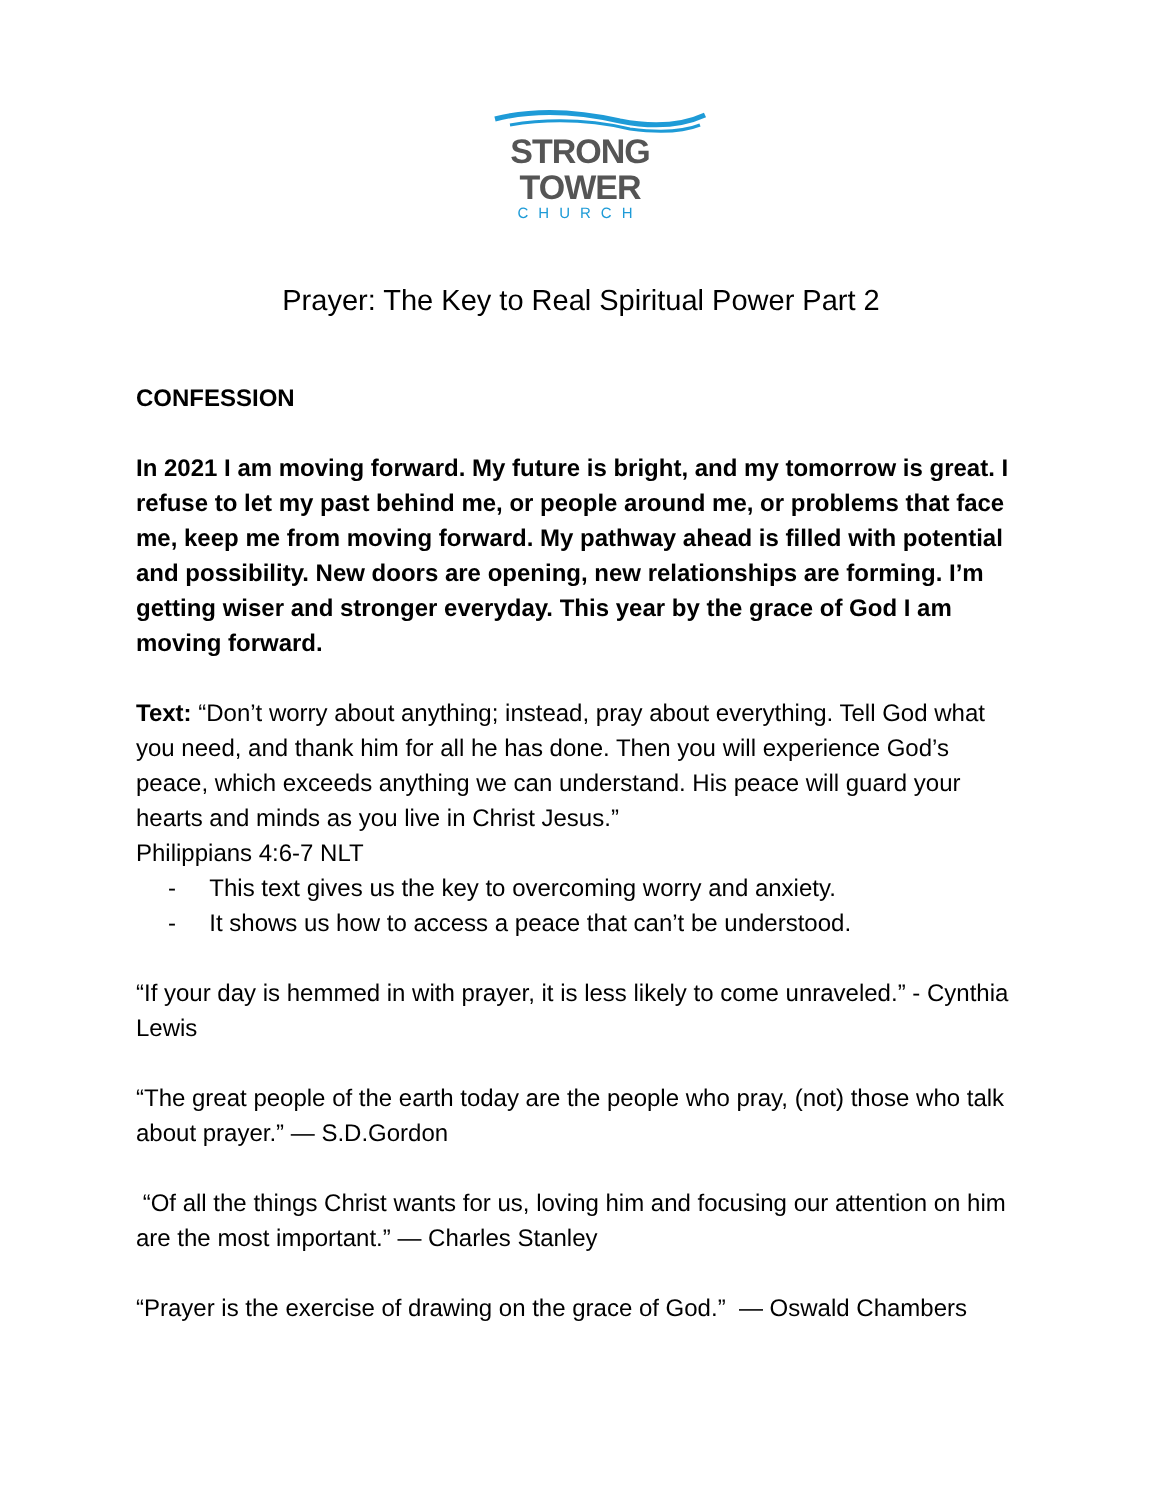STRONG TOWER
CHURCH
Prayer: The Key to Real Spiritual Power Part 2
CONFESSION
In 2021 I am moving forward. My future is bright, and my tomorrow is great. I refuse to let my past behind me, or people around me, or problems that face me, keep me from moving forward. My pathway ahead is filled with potential and possibility. New doors are opening, new relationships are forming. I’m getting wiser and stronger everyday. This year by the grace of God I am moving forward.
Text: “Don’t worry about anything; instead, pray about everything. Tell God what you need, and thank him for all he has done. Then you will experience God’s peace, which exceeds anything we can understand. His peace will guard your hearts and minds as you live in Christ Jesus.”
Philippians 4:6-7 NLT
- This text gives us the key to overcoming worry and anxiety.
- It shows us how to access a peace that can’t be understood.
“If your day is hemmed in with prayer, it is less likely to come unraveled.” - Cynthia Lewis
“The great people of the earth today are the people who pray, (not) those who talk about prayer.” — S.D.Gordon
“Of all the things Christ wants for us, loving him and focusing our attention on him are the most important.” — Charles Stanley
“Prayer is the exercise of drawing on the grace of God.” — Oswald Chambers